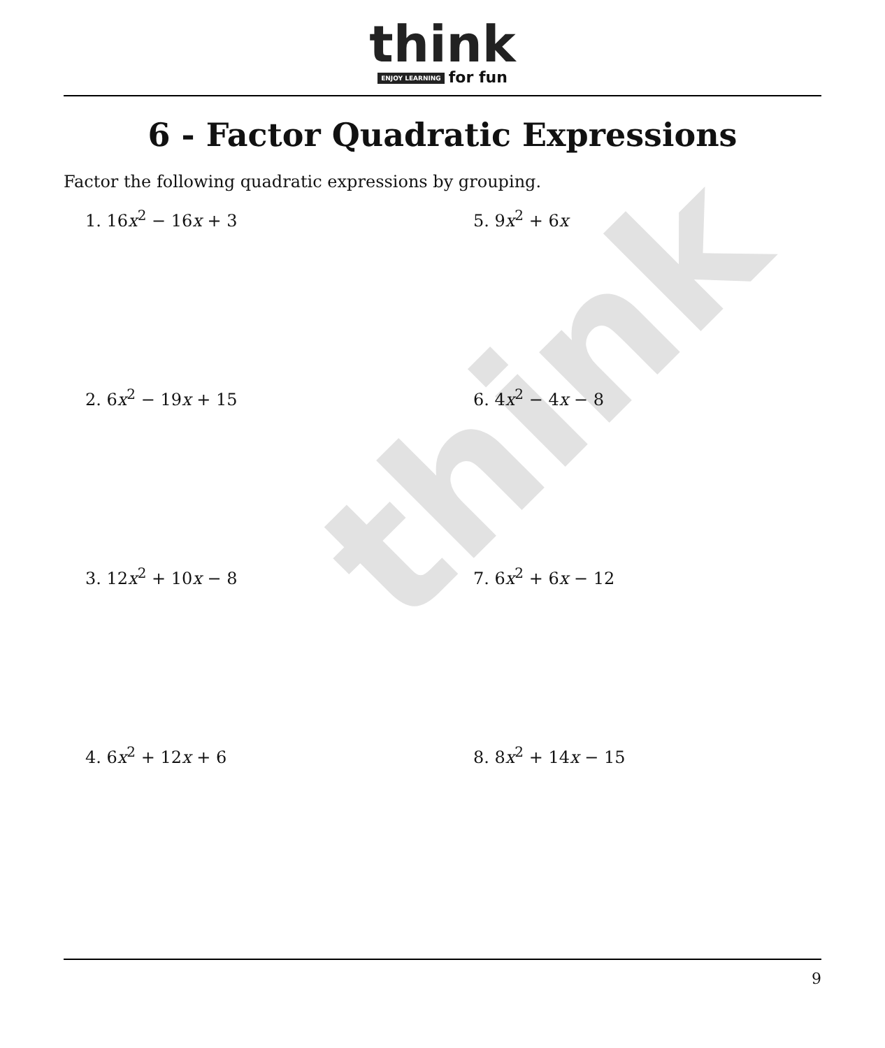think
think
ENJOY LEARNING for fun
6 - Factor Quadratic Expressions
Factor the following quadratic expressions by grouping.
1. 16x<sup>2</sup> − 16x + 3
5. 9x<sup>2</sup> + 6x
2. 6x<sup>2</sup> − 19x + 15
6. 4x<sup>2</sup> − 4x − 8
3. 12x<sup>2</sup> + 10x − 8
7. 6x<sup>2</sup> + 6x − 12
4. 6x<sup>2</sup> + 12x + 6
8. 8x<sup>2</sup> + 14x − 15
9